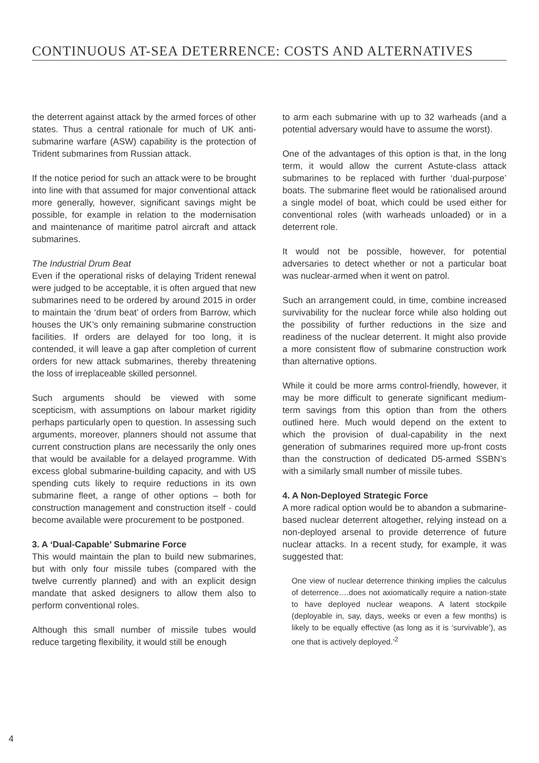CONTINUOUS AT-SEA DETERRENCE: COSTS AND ALTERNATIVES
the deterrent against attack by the armed forces of other states. Thus a central rationale for much of UK anti-submarine warfare (ASW) capability is the protection of Trident submarines from Russian attack.
If the notice period for such an attack were to be brought into line with that assumed for major conventional attack more generally, however, significant savings might be possible, for example in relation to the modernisation and maintenance of maritime patrol aircraft and attack submarines.
The Industrial Drum Beat
Even if the operational risks of delaying Trident renewal were judged to be acceptable, it is often argued that new submarines need to be ordered by around 2015 in order to maintain the ‘drum beat’ of orders from Barrow, which houses the UK’s only remaining submarine construction facilities. If orders are delayed for too long, it is contended, it will leave a gap after completion of current orders for new attack submarines, thereby threatening the loss of irreplaceable skilled personnel.
Such arguments should be viewed with some scepticism, with assumptions on labour market rigidity perhaps particularly open to question. In assessing such arguments, moreover, planners should not assume that current construction plans are necessarily the only ones that would be available for a delayed programme. With excess global submarine-building capacity, and with US spending cuts likely to require reductions in its own submarine fleet, a range of other options – both for construction management and construction itself - could become available were procurement to be postponed.
3. A ‘Dual-Capable’ Submarine Force
This would maintain the plan to build new submarines, but with only four missile tubes (compared with the twelve currently planned) and with an explicit design mandate that asked designers to allow them also to perform conventional roles.
Although this small number of missile tubes would reduce targeting flexibility, it would still be enough
to arm each submarine with up to 32 warheads (and a potential adversary would have to assume the worst).
One of the advantages of this option is that, in the long term, it would allow the current Astute-class attack submarines to be replaced with further ‘dual-purpose’ boats. The submarine fleet would be rationalised around a single model of boat, which could be used either for conventional roles (with warheads unloaded) or in a deterrent role.
It would not be possible, however, for potential adversaries to detect whether or not a particular boat was nuclear-armed when it went on patrol.
Such an arrangement could, in time, combine increased survivability for the nuclear force while also holding out the possibility of further reductions in the size and readiness of the nuclear deterrent. It might also provide a more consistent flow of submarine construction work than alternative options.
While it could be more arms control-friendly, however, it may be more difficult to generate significant medium-term savings from this option than from the others outlined here. Much would depend on the extent to which the provision of dual-capability in the next generation of submarines required more up-front costs than the construction of dedicated D5-armed SSBN’s with a similarly small number of missile tubes.
4. A Non-Deployed Strategic Force
A more radical option would be to abandon a submarine-based nuclear deterrent altogether, relying instead on a non-deployed arsenal to provide deterrence of future nuclear attacks. In a recent study, for example, it was suggested that:
One view of nuclear deterrence thinking implies the calculus of deterrence….does not axiomatically require a nation-state to have deployed nuclear weapons. A latent stockpile (deployable in, say, days, weeks or even a few months) is likely to be equally effective (as long as it is ‘survivable’), as one that is actively deployed.’<sup>2</sup>
4